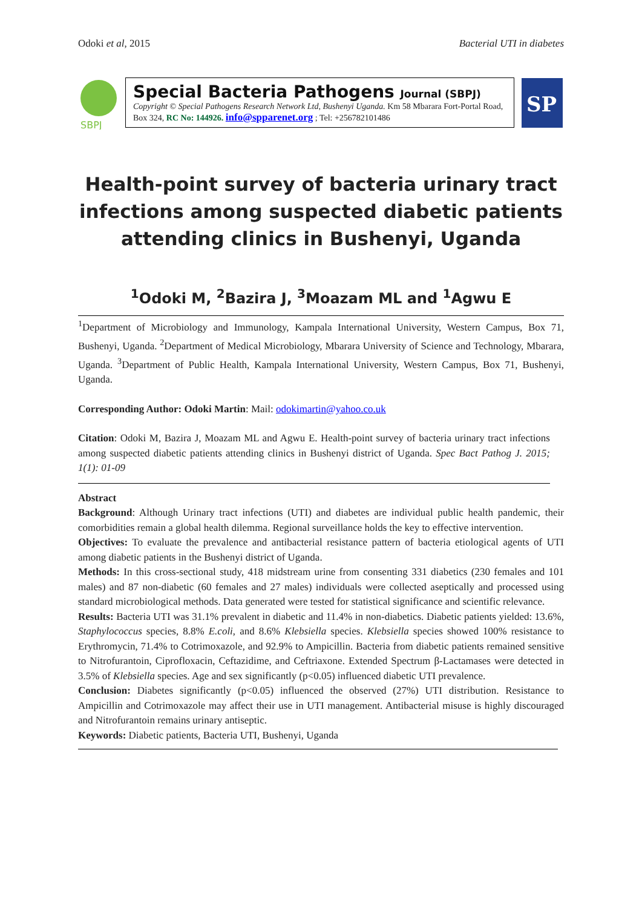Odoki et al, 2015 Bacterial UTI in diabetes
SBPJ
Special Bacteria Pathogens Journal (SBPJ)
Copyright © Special Pathogens Research Network Ltd, Bushenyi Uganda. Km 58 Mbarara Fort-Portal Road, Box 324, RC No: 144926. info@spparenet.org ; Tel: +256782101486
SP
Health-point survey of bacteria urinary tract infections among suspected diabetic patients attending clinics in Bushenyi, Uganda
<sup>1</sup> Odoki M, <sup>2</sup>Bazira J, <sup>3</sup>Moazam ML and <sup>1</sup>Agwu E
<sup>1</sup> Department of Microbiology and Immunology, Kampala International University, Western Campus, Box 71, Bushenyi, Uganda. <sup>2</sup>Department of Medical Microbiology, Mbarara University of Science and Technology, Mbarara, Uganda. <sup>3</sup>Department of Public Health, Kampala International University, Western Campus, Box 71, Bushenyi, Uganda.
Corresponding Author: Odoki Martin: Mail: odokimartin@yahoo.co.uk
Citation: Odoki M, Bazira J, Moazam ML and Agwu E. Health-point survey of bacteria urinary tract infections among suspected diabetic patients attending clinics in Bushenyi district of Uganda. Spec Bact Pathog J. 2015; 1(1): 01-09
Abstract
Background: Although Urinary tract infections (UTI) and diabetes are individual public health pandemic, their comorbidities remain a global health dilemma. Regional surveillance holds the key to effective intervention.
Objectives: To evaluate the prevalence and antibacterial resistance pattern of bacteria etiological agents of UTI among diabetic patients in the Bushenyi district of Uganda.
Methods: In this cross-sectional study, 418 midstream urine from consenting 331 diabetics (230 females and 101 males) and 87 non-diabetic (60 females and 27 males) individuals were collected aseptically and processed using standard microbiological methods. Data generated were tested for statistical significance and scientific relevance.
Results: Bacteria UTI was 31.1% prevalent in diabetic and 11.4% in non-diabetics. Diabetic patients yielded: 13.6%, Staphylococcus species, 8.8% E.coli, and 8.6% Klebsiella species. Klebsiella species showed 100% resistance to Erythromycin, 71.4% to Cotrimoxazole, and 92.9% to Ampicillin. Bacteria from diabetic patients remained sensitive to Nitrofurantoin, Ciprofloxacin, Ceftazidime, and Ceftriaxone. Extended Spectrum β-Lactamases were detected in 3.5% of Klebsiella species. Age and sex significantly (p<0.05) influenced diabetic UTI prevalence.
Conclusion: Diabetes significantly (p<0.05) influenced the observed (27%) UTI distribution. Resistance to Ampicillin and Cotrimoxazole may affect their use in UTI management. Antibacterial misuse is highly discouraged and Nitrofurantoin remains urinary antiseptic.
Keywords: Diabetic patients, Bacteria UTI, Bushenyi, Uganda